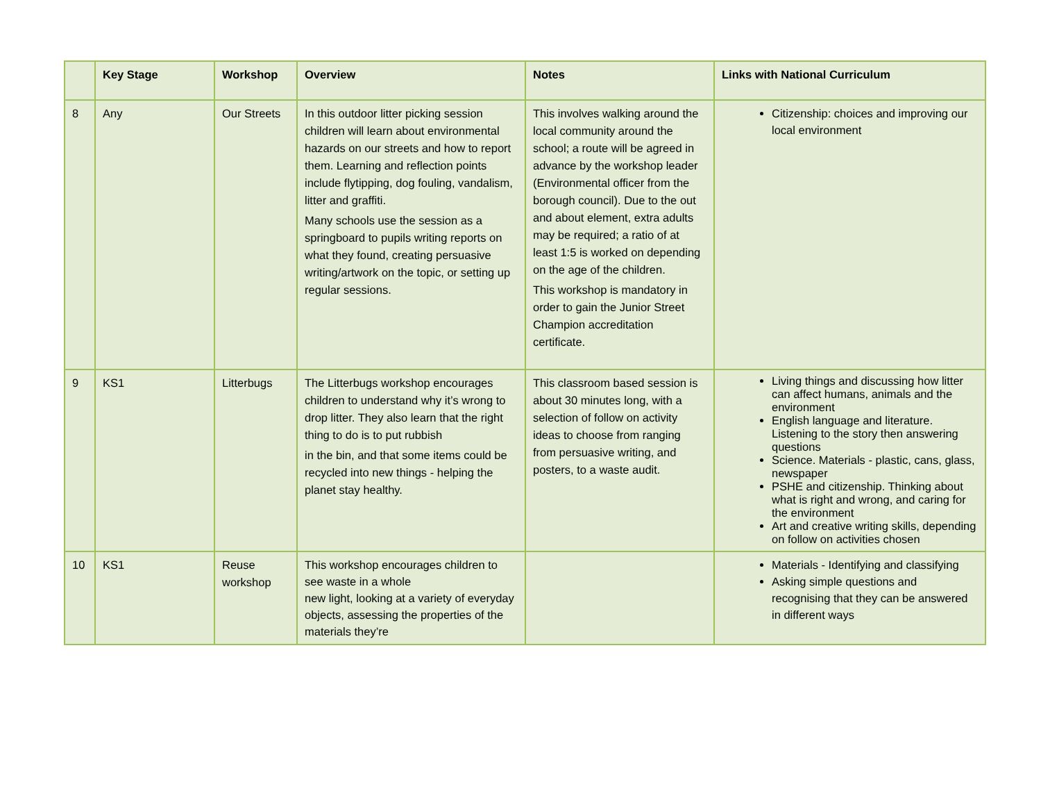| | Key Stage | Workshop | Overview | Notes | Links with National Curriculum |
| --- | --- | --- | --- | --- | --- |
| 8 | Any | Our Streets | In this outdoor litter picking session children will learn about environmental hazards on our streets and how to report them. Learning and reflection points include flytipping, dog fouling, vandalism, litter and graffiti. Many schools use the session as a springboard to pupils writing reports on what they found, creating persuasive writing/artwork on the topic, or setting up regular sessions. | This involves walking around the local community around the school; a route will be agreed in advance by the workshop leader (Environmental officer from the borough council). Due to the out and about element, extra adults may be required; a ratio of at least 1:5 is worked on depending on the age of the children. This workshop is mandatory in order to gain the Junior Street Champion accreditation certificate. | Citizenship: choices and improving our local environment |
| 9 | KS1 | Litterbugs | The Litterbugs workshop encourages children to understand why it’s wrong to drop litter. They also learn that the right thing to do is to put rubbish in the bin, and that some items could be recycled into new things - helping the planet stay healthy. | This classroom based session is about 30 minutes long, with a selection of follow on activity ideas to choose from ranging from persuasive writing, and posters, to a waste audit. | Living things and discussing how litter can affect humans, animals and the environment English language and literature. Listening to the story then answering questions Science. Materials - plastic, cans, glass, newspaper PSHE and citizenship. Thinking about what is right and wrong, and caring for the environment Art and creative writing skills, depending on follow on activities chosen |
| 10 | KS1 | Reuse workshop | This workshop encourages children to see waste in a whole new light, looking at a variety of everyday objects, assessing the properties of the materials they’re | | Materials - Identifying and classifying Asking simple questions and recognising that they can be answered in different ways |